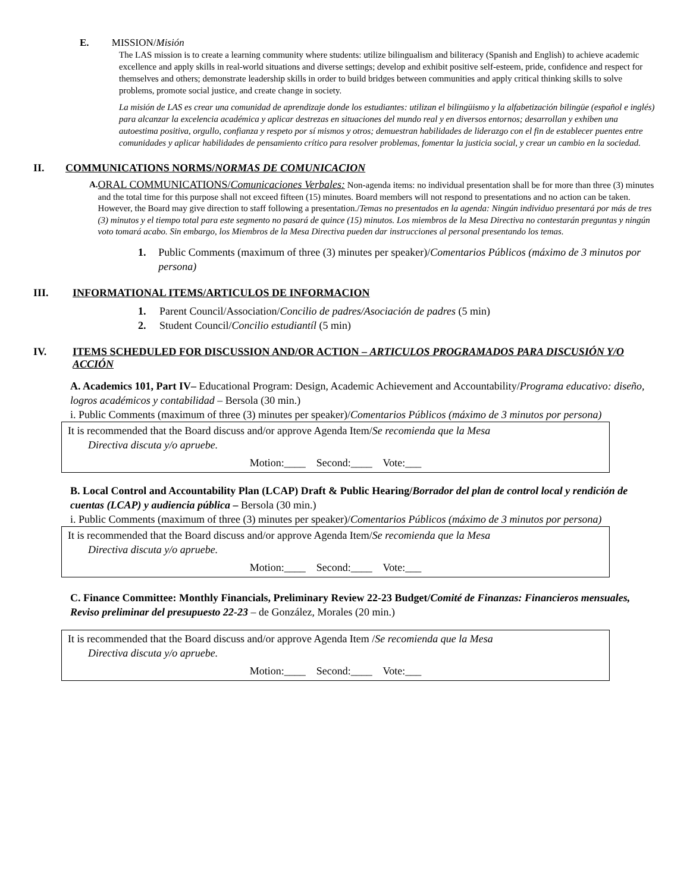E. MISSION/Misión
The LAS mission is to create a learning community where students: utilize bilingualism and biliteracy (Spanish and English) to achieve academic excellence and apply skills in real-world situations and diverse settings; develop and exhibit positive self-esteem, pride, confidence and respect for themselves and others; demonstrate leadership skills in order to build bridges between communities and apply critical thinking skills to solve problems, promote social justice, and create change in society.
La misión de LAS es crear una comunidad de aprendizaje donde los estudiantes: utilizan el bilingüismo y la alfabetización bilingüe (español e inglés) para alcanzar la excelencia académica y aplicar destrezas en situaciones del mundo real y en diversos entornos; desarrollan y exhiben una autoestima positiva, orgullo, confianza y respeto por sí mismos y otros; demuestran habilidades de liderazgo con el fin de establecer puentes entre comunidades y aplicar habilidades de pensamiento crítico para resolver problemas, fomentar la justicia social, y crear un cambio en la sociedad.
II. COMMUNICATIONS NORMS/NORMAS DE COMUNICACION
A.
ORAL COMMUNICATIONS/Comunicaciones Verbales: Non-agenda items: no individual presentation shall be for more than three (3) minutes and the total time for this purpose shall not exceed fifteen (15) minutes. Board members will not respond to presentations and no action can be taken. However, the Board may give direction to staff following a presentation./Temas no presentados en la agenda: Ningún individuo presentará por más de tres (3) minutos y el tiempo total para este segmento no pasará de quince (15) minutos. Los miembros de la Mesa Directiva no contestarán preguntas y ningún voto tomará acabo. Sin embargo, los Miembros de la Mesa Directiva pueden dar instrucciones al personal presentando los temas.
1. Public Comments (maximum of three (3) minutes per speaker)/Comentarios Públicos (máximo de 3 minutos por persona)
III. INFORMATIONAL ITEMS/ARTICULOS DE INFORMACION
1. Parent Council/Association/Concilio de padres/Asociación de padres (5 min)
2. Student Council/Concilio estudiantíl (5 min)
IV. ITEMS SCHEDULED FOR DISCUSSION AND/OR ACTION – ARTICULOS PROGRAMADOS PARA DISCUSIÓN Y/O ACCIÓN
A. Academics 101, Part IV– Educational Program: Design, Academic Achievement and Accountability/Programa educativo: diseño, logros académicos y contabilidad – Bersola (30 min.)
i. Public Comments (maximum of three (3) minutes per speaker)/Comentarios Públicos (máximo de 3 minutos por persona)
It is recommended that the Board discuss and/or approve Agenda Item/Se recomienda que la Mesa
Directiva discuta y/o apruebe.
Motion:____ Second:____ Vote:___
B. Local Control and Accountability Plan (LCAP) Draft & Public Hearing/Borrador del plan de control local y rendición de cuentas (LCAP) y audiencia pública – Bersola (30 min.)
i. Public Comments (maximum of three (3) minutes per speaker)/Comentarios Públicos (máximo de 3 minutos por persona)
It is recommended that the Board discuss and/or approve Agenda Item/Se recomienda que la Mesa
Directiva discuta y/o apruebe.
Motion:____ Second:____ Vote:___
C. Finance Committee: Monthly Financials, Preliminary Review 22-23 Budget/Comité de Finanzas: Financieros mensuales, Reviso preliminar del presupuesto 22-23 – de González, Morales (20 min.)
It is recommended that the Board discuss and/or approve Agenda Item /Se recomienda que la Mesa
Directiva discuta y/o apruebe.
Motion:____ Second:____ Vote:___